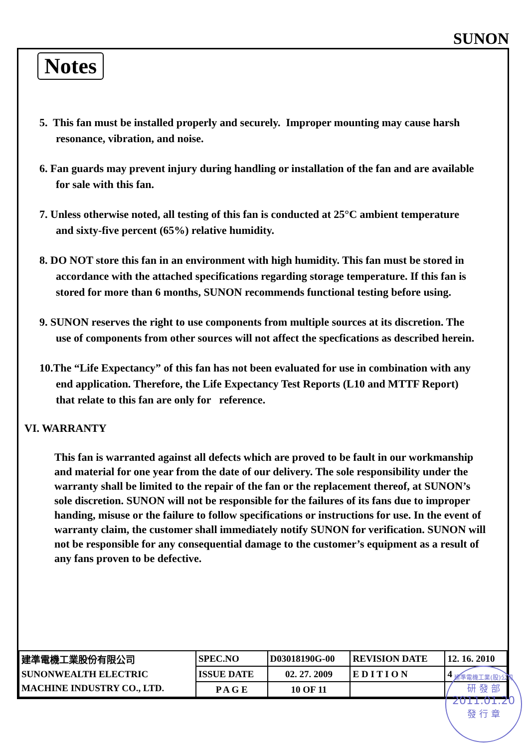SUNON
Notes
5. This fan must be installed properly and securely. Improper mounting may cause harsh resonance, vibration, and noise.
6. Fan guards may prevent injury during handling or installation of the fan and are available for sale with this fan.
7. Unless otherwise noted, all testing of this fan is conducted at 25°C ambient temperature and sixty-five percent (65%) relative humidity.
8. DO NOT store this fan in an environment with high humidity. This fan must be stored in accordance with the attached specifications regarding storage temperature. If this fan is stored for more than 6 months, SUNON recommends functional testing before using.
9. SUNON reserves the right to use components from multiple sources at its discretion. The use of components from other sources will not affect the specfications as described herein.
10.The “Life Expectancy” of this fan has not been evaluated for use in combination with any end application. Therefore, the Life Expectancy Test Reports (L10 and MTTF Report) that relate to this fan are only for reference.
VI. WARRANTY
This fan is warranted against all defects which are proved to be fault in our workmanship and material for one year from the date of our delivery. The sole responsibility under the warranty shall be limited to the repair of the fan or the replacement thereof, at SUNON’s sole discretion. SUNON will not be responsible for the failures of its fans due to improper handing, misuse or the failure to follow specifications or instructions for use. In the event of warranty claim, the customer shall immediately notify SUNON for verification. SUNON will not be responsible for any consequential damage to the customer’s equipment as a result of any fans proven to be defective.
| 建準電機工業股份有限公司 SUNONWEALTH ELECTRIC MACHINE INDUSTRY CO., LTD. | SPEC.NO | D03018190G-00 | REVISION DATE | 12. 16. 2010 |
| | ISSUE DATE | 02. 27. 2009 | E D I T I O N | 4 |
| | P A G E | 10 OF 11 | | |
建準電機工業(股)公司
研 發 部
2011.01.20
發 行 章